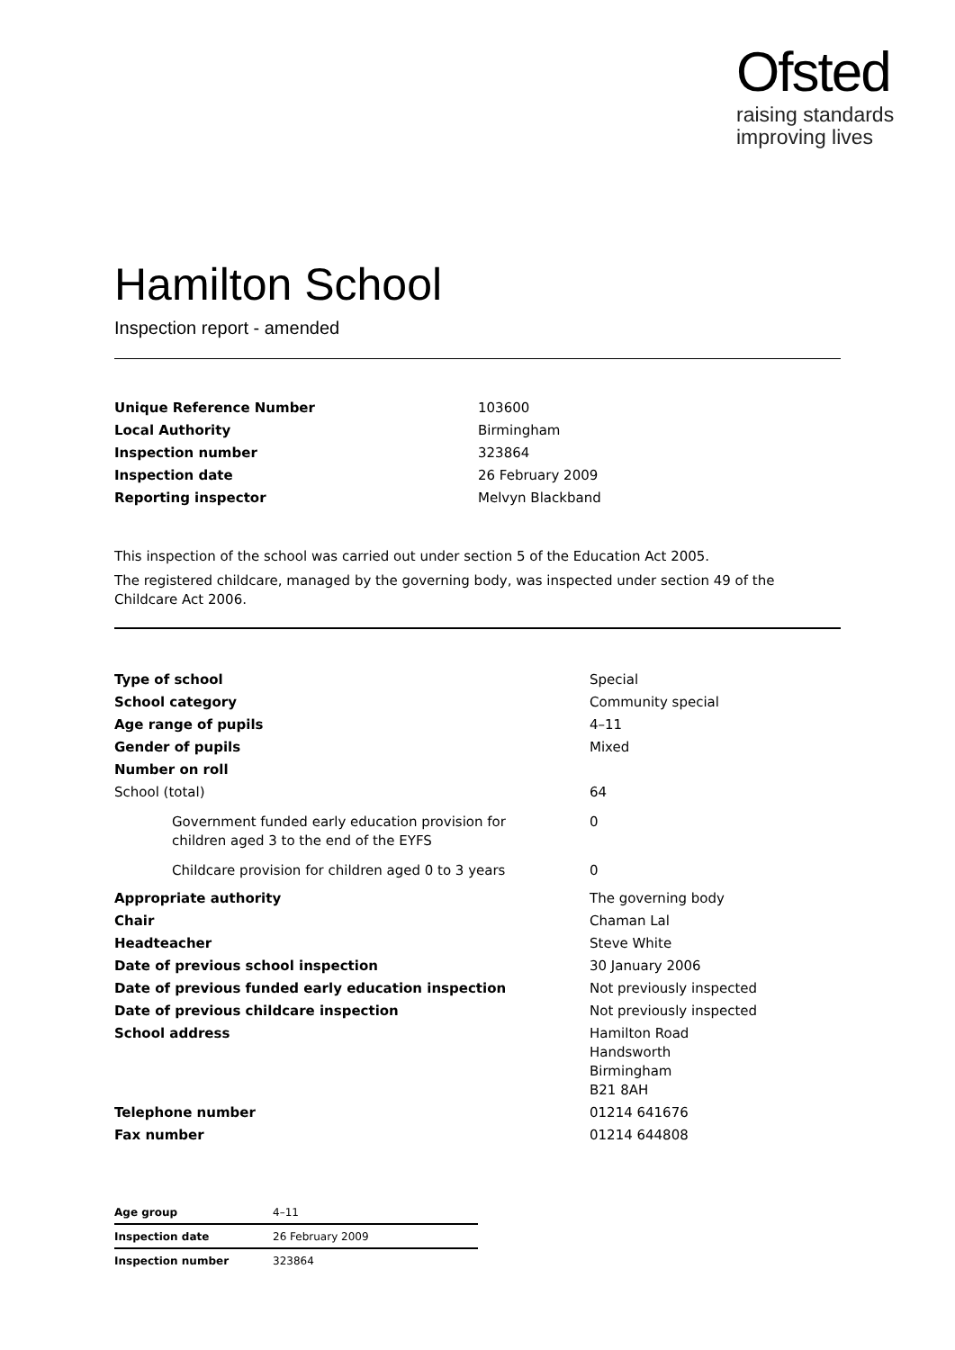Ofsted
raising standards
improving lives
Hamilton School
Inspection report - amended
| Unique Reference Number | 103600 |
| Local Authority | Birmingham |
| Inspection number | 323864 |
| Inspection date | 26 February 2009 |
| Reporting inspector | Melvyn Blackband |
This inspection of the school was carried out under section 5 of the Education Act 2005.
The registered childcare, managed by the governing body, was inspected under section 49 of the Childcare Act 2006.
| Type of school | Special |
| School category | Community special |
| Age range of pupils | 4–11 |
| Gender of pupils | Mixed |
| Number on roll | |
| School (total) | 64 |
| Government funded early education provision for children aged 3 to the end of the EYFS | 0 |
| Childcare provision for children aged 0 to 3 years | 0 |
| Appropriate authority | The governing body |
| Chair | Chaman Lal |
| Headteacher | Steve White |
| Date of previous school inspection | 30 January 2006 |
| Date of previous funded early education inspection | Not previously inspected |
| Date of previous childcare inspection | Not previously inspected |
| School address | Hamilton Road Handsworth Birmingham B21 8AH |
| Telephone number | 01214 641676 |
| Fax number | 01214 644808 |
| Age group | 4–11 |
| Inspection date | 26 February 2009 |
| Inspection number | 323864 |